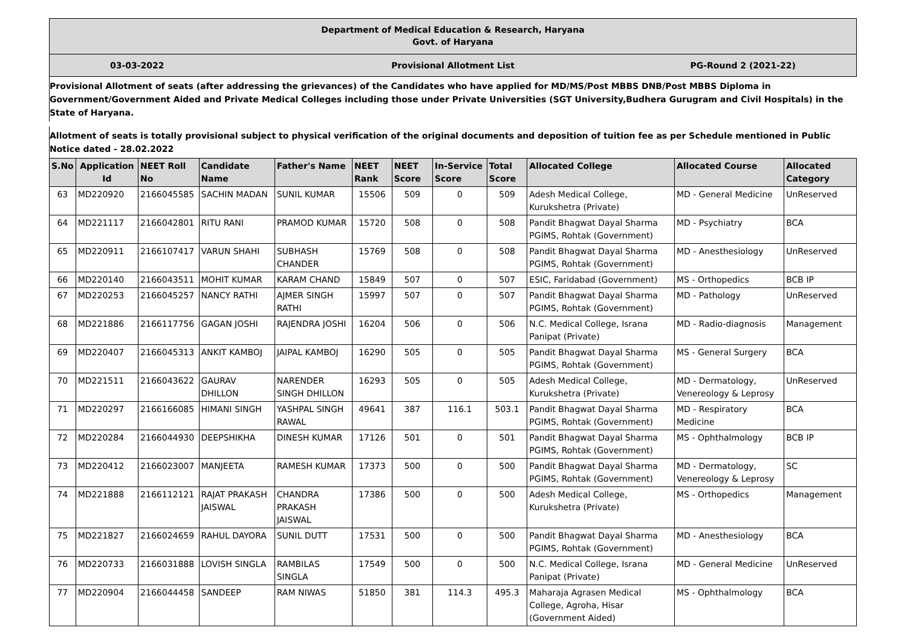Department of Medical Education & Research, Haryana
Govt. of Haryana
03-03-2022 Provisional Allotment List PG-Round 2 (2021-22)
Provisional Allotment of seats (after addressing the grievances) of the Candidates who have applied for MD/MS/Post MBBS DNB/Post MBBS Diploma in Government/Government Aided and Private Medical Colleges including those under Private Universities (SGT University,Budhera Gurugram and Civil Hospitals) in the State of Haryana.
Allotment of seats is totally provisional subject to physical verification of the original documents and deposition of tuition fee as per Schedule mentioned in Public Notice dated - 28.02.2022
| S.No | Application Id | NEET Roll No | Candidate Name | Father's Name | NEET Rank | NEET Score | In-Service Score | Total Score | Allocated College | Allocated Course | Allocated Category |
| --- | --- | --- | --- | --- | --- | --- | --- | --- | --- | --- | --- |
| 63 | MD220920 | 2166045585 | SACHIN MADAN | SUNIL KUMAR | 15506 | 509 | 0 | 509 | Adesh Medical College, Kurukshetra (Private) | MD - General Medicine | UnReserved |
| 64 | MD221117 | 2166042801 | RITU RANI | PRAMOD KUMAR | 15720 | 508 | 0 | 508 | Pandit Bhagwat Dayal Sharma PGIMS, Rohtak (Government) | MD - Psychiatry | BCA |
| 65 | MD220911 | 2166107417 | VARUN SHAHI | SUBHASH CHANDER | 15769 | 508 | 0 | 508 | Pandit Bhagwat Dayal Sharma PGIMS, Rohtak (Government) | MD - Anesthesiology | UnReserved |
| 66 | MD220140 | 2166043511 | MOHIT KUMAR | KARAM CHAND | 15849 | 507 | 0 | 507 | ESIC, Faridabad (Government) | MS - Orthopedics | BCB IP |
| 67 | MD220253 | 2166045257 | NANCY RATHI | AJMER SINGH RATHI | 15997 | 507 | 0 | 507 | Pandit Bhagwat Dayal Sharma PGIMS, Rohtak (Government) | MD - Pathology | UnReserved |
| 68 | MD221886 | 2166117756 | GAGAN JOSHI | RAJENDRA JOSHI | 16204 | 506 | 0 | 506 | N.C. Medical College, Israna Panipat (Private) | MD - Radio-diagnosis | Management |
| 69 | MD220407 | 2166045313 | ANKIT KAMBOJ | JAIPAL KAMBOJ | 16290 | 505 | 0 | 505 | Pandit Bhagwat Dayal Sharma PGIMS, Rohtak (Government) | MS - General Surgery | BCA |
| 70 | MD221511 | 2166043622 | GAURAV DHILLON | NARENDER SINGH DHILLON | 16293 | 505 | 0 | 505 | Adesh Medical College, Kurukshetra (Private) | MD - Dermatology, Venereology & Leprosy | UnReserved |
| 71 | MD220297 | 2166166085 | HIMANI SINGH | YASHPAL SINGH RAWAL | 49641 | 387 | 116.1 | 503.1 | Pandit Bhagwat Dayal Sharma PGIMS, Rohtak (Government) | MD - Respiratory Medicine | BCA |
| 72 | MD220284 | 2166044930 | DEEPSHIKHA | DINESH KUMAR | 17126 | 501 | 0 | 501 | Pandit Bhagwat Dayal Sharma PGIMS, Rohtak (Government) | MS - Ophthalmology | BCB IP |
| 73 | MD220412 | 2166023007 | MANJEETA | RAMESH KUMAR | 17373 | 500 | 0 | 500 | Pandit Bhagwat Dayal Sharma PGIMS, Rohtak (Government) | MD - Dermatology, Venereology & Leprosy | SC |
| 74 | MD221888 | 2166112121 | RAJAT PRAKASH JAISWAL | CHANDRA PRAKASH JAISWAL | 17386 | 500 | 0 | 500 | Adesh Medical College, Kurukshetra (Private) | MS - Orthopedics | Management |
| 75 | MD221827 | 2166024659 | RAHUL DAYORA | SUNIL DUTT | 17531 | 500 | 0 | 500 | Pandit Bhagwat Dayal Sharma PGIMS, Rohtak (Government) | MD - Anesthesiology | BCA |
| 76 | MD220733 | 2166031888 | LOVISH SINGLA | RAMBILAS SINGLA | 17549 | 500 | 0 | 500 | N.C. Medical College, Israna Panipat (Private) | MD - General Medicine | UnReserved |
| 77 | MD220904 | 2166044458 | SANDEEP | RAM NIWAS | 51850 | 381 | 114.3 | 495.3 | Maharaja Agrasen Medical College, Agroha, Hisar (Government Aided) | MS - Ophthalmology | BCA |